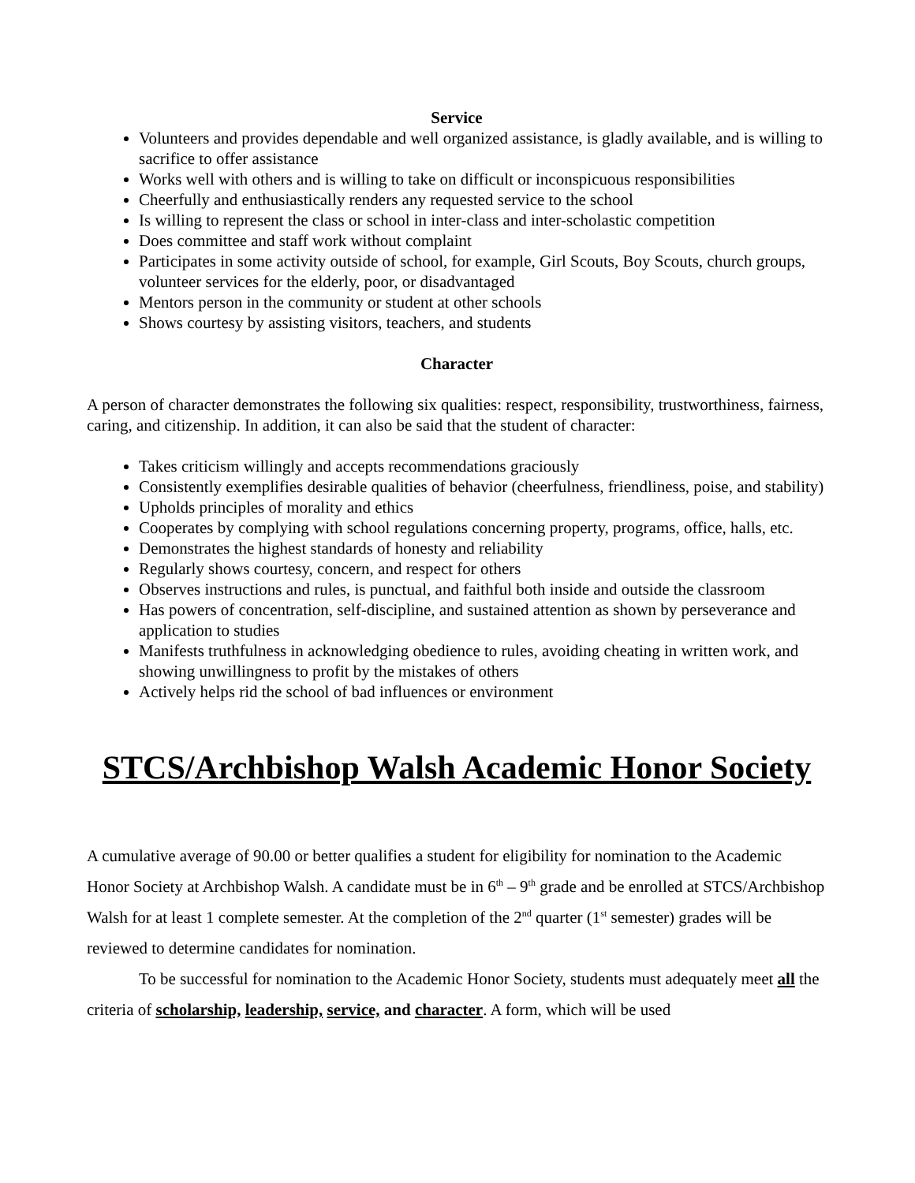Service
Volunteers and provides dependable and well organized assistance, is gladly available, and is willing to sacrifice to offer assistance
Works well with others and is willing to take on difficult or inconspicuous responsibilities
Cheerfully and enthusiastically renders any requested service to the school
Is willing to represent the class or school in inter-class and inter-scholastic competition
Does committee and staff work without complaint
Participates in some activity outside of school, for example, Girl Scouts, Boy Scouts, church groups, volunteer services for the elderly, poor, or disadvantaged
Mentors person in the community or student at other schools
Shows courtesy by assisting visitors, teachers, and students
Character
A person of character demonstrates the following six qualities: respect, responsibility, trustworthiness, fairness, caring, and citizenship. In addition, it can also be said that the student of character:
Takes criticism willingly and accepts recommendations graciously
Consistently exemplifies desirable qualities of behavior (cheerfulness, friendliness, poise, and stability)
Upholds principles of morality and ethics
Cooperates by complying with school regulations concerning property, programs, office, halls, etc.
Demonstrates the highest standards of honesty and reliability
Regularly shows courtesy, concern, and respect for others
Observes instructions and rules, is punctual, and faithful both inside and outside the classroom
Has powers of concentration, self-discipline, and sustained attention as shown by perseverance and application to studies
Manifests truthfulness in acknowledging obedience to rules, avoiding cheating in written work, and showing unwillingness to profit by the mistakes of others
Actively helps rid the school of bad influences or environment
STCS/Archbishop Walsh Academic Honor Society
A cumulative average of 90.00 or better qualifies a student for eligibility for nomination to the Academic Honor Society at Archbishop Walsh. A candidate must be in 6<sup>th</sup> – 9<sup>th</sup> grade and be enrolled at STCS/Archbishop Walsh for at least 1 complete semester. At the completion of the 2<sup>nd</sup> quarter (1<sup>st</sup> semester) grades will be reviewed to determine candidates for nomination.
To be successful for nomination to the Academic Honor Society, students must adequately meet all the criteria of scholarship, leadership, service, and character. A form, which will be used